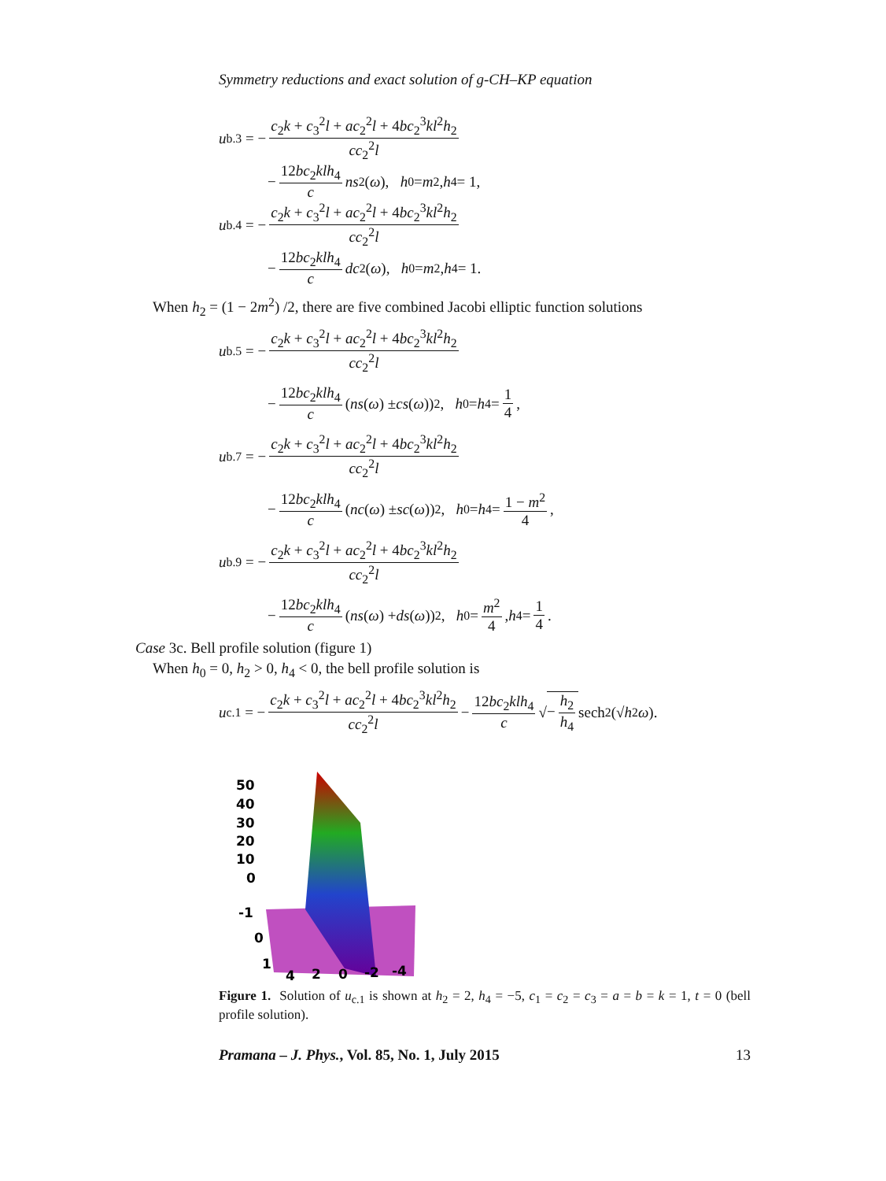Symmetry reductions and exact solution of g-CH–KP equation
u<sub>b.3</sub> = − c<sub>2</sub>k + c<sub>3</sub><sup>2</sup>l + ac<sub>2</sub><sup>2</sup>l + 4bc<sub>2</sub><sup>3</sup>kl<sup>2</sup>h<sub>2</sub> cc<sub>2</sub><sup>2</sup>l
− 12bc<sub>2</sub>klh<sub>4</sub> c ns<sup>2</sup>(ω), h<sub>0</sub> = m<sup>2</sup>, h<sub>4</sub> = 1,
u<sub>b.4</sub> = − c<sub>2</sub>k + c<sub>3</sub><sup>2</sup>l + ac<sub>2</sub><sup>2</sup>l + 4bc<sub>2</sub><sup>3</sup>kl<sup>2</sup>h<sub>2</sub> cc<sub>2</sub><sup>2</sup>l
− 12bc<sub>2</sub>klh<sub>4</sub> c dc<sup>2</sup>(ω), h<sub>0</sub> = m<sup>2</sup>, h<sub>4</sub> = 1.
When h<sub>2</sub> = (1 − 2m<sup>2</sup>) /2, there are five combined Jacobi elliptic function solutions
u<sub>b.5</sub> = − c<sub>2</sub>k + c<sub>3</sub><sup>2</sup>l + ac<sub>2</sub><sup>2</sup>l + 4bc<sub>2</sub><sup>3</sup>kl<sup>2</sup>h<sub>2</sub> cc<sub>2</sub><sup>2</sup>l
− 12bc<sub>2</sub>klh<sub>4</sub> c (ns (ω) ± cs (ω))<sup>2</sup>, h<sub>0</sub> = h<sub>4</sub> = 1 4,
u<sub>b.7</sub> = − c<sub>2</sub>k + c<sub>3</sub><sup>2</sup>l + ac<sub>2</sub><sup>2</sup>l + 4bc<sub>2</sub><sup>3</sup>kl<sup>2</sup>h<sub>2</sub> cc<sub>2</sub><sup>2</sup>l
− 12bc<sub>2</sub>klh<sub>4</sub> c (nc (ω) ± sc (ω))<sup>2</sup>, h<sub>0</sub> = h<sub>4</sub> = 1 − m<sup>2</sup> 4,
u<sub>b.9</sub> = − c<sub>2</sub>k + c<sub>3</sub><sup>2</sup>l + ac<sub>2</sub><sup>2</sup>l + 4bc<sub>2</sub><sup>3</sup>kl<sup>2</sup>h<sub>2</sub> cc<sub>2</sub><sup>2</sup>l
− 12bc<sub>2</sub>klh<sub>4</sub> c (ns (ω) + ds (ω))<sup>2</sup>, h<sub>0</sub> = m<sup>2</sup> 4, h<sub>4</sub> = 1 4.
Case 3c. Bell profile solution (figure 1)
When h<sub>0</sub> = 0, h<sub>2</sub> > 0, h<sub>4</sub> < 0, the bell profile solution is
u<sub>c.1</sub> = − c<sub>2</sub>k + c<sub>3</sub><sup>2</sup>l + ac<sub>2</sub><sup>2</sup>l + 4bc<sub>2</sub><sup>3</sup>kl<sup>2</sup>h<sub>2</sub> cc<sub>2</sub><sup>2</sup>l − 12bc<sub>2</sub>klh<sub>4</sub> c √ − h<sub>2</sub> h<sub>4</sub> sech<sup>2</sup>(√ h<sub>2</sub> ω).
50
40
30
20
10
0
-1
0
1
4
2
0
-2
-4
Figure 1. Solution of u<sub>c.1</sub> is shown at h<sub>2</sub> = 2, h<sub>4</sub> = −5, c<sub>1</sub> = c<sub>2</sub> = c<sub>3</sub> = a = b = k = 1, t = 0 (bell profile solution).
Pramana – J. Phys., Vol. 85, No. 1, July 2015 13